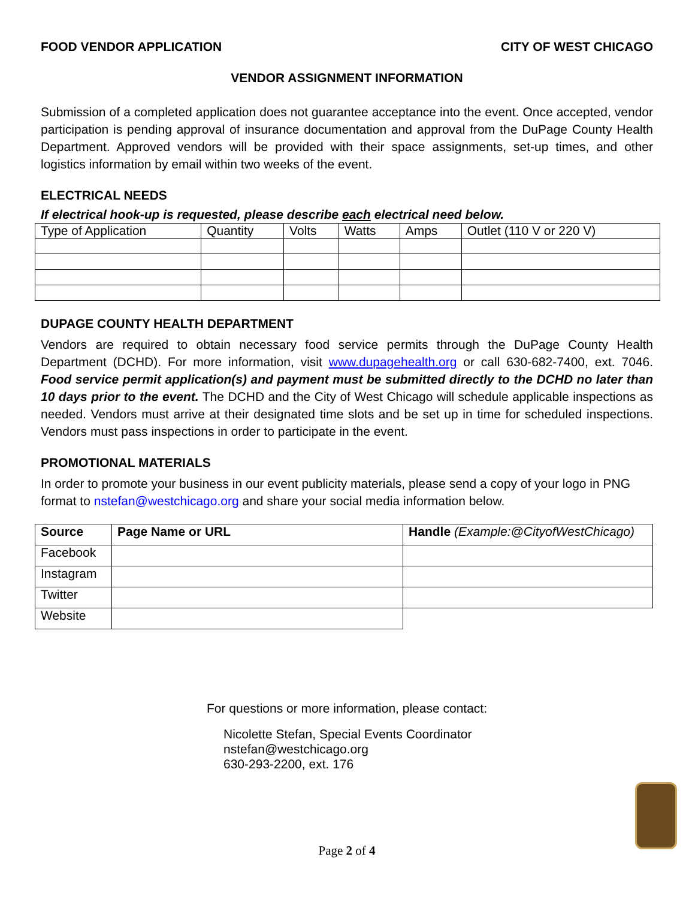FOOD VENDOR APPLICATION CITY OF WEST CHICAGO
VENDOR ASSIGNMENT INFORMATION
Submission of a completed application does not guarantee acceptance into the event. Once accepted, vendor participation is pending approval of insurance documentation and approval from the DuPage County Health Department. Approved vendors will be provided with their space assignments, set-up times, and other logistics information by email within two weeks of the event.
ELECTRICAL NEEDS
If electrical hook-up is requested, please describe each electrical need below.
| Type of Application | Quantity | Volts | Watts | Amps | Outlet (110 V or 220 V) |
| --- | --- | --- | --- | --- | --- |
DUPAGE COUNTY HEALTH DEPARTMENT
Vendors are required to obtain necessary food service permits through the DuPage County Health Department (DCHD). For more information, visit www.dupagehealth.org or call 630-682-7400, ext. 7046. Food service permit application(s) and payment must be submitted directly to the DCHD no later than 10 days prior to the event. The DCHD and the City of West Chicago will schedule applicable inspections as needed. Vendors must arrive at their designated time slots and be set up in time for scheduled inspections. Vendors must pass inspections in order to participate in the event.
PROMOTIONAL MATERIALS
In order to promote your business in our event publicity materials, please send a copy of your logo in PNG format to nstefan@westchicago.org and share your social media information below.
| Source | Page Name or URL | Handle (Example:@CityofWestChicago) |
| --- | --- | --- |
| Facebook | | |
| Instagram | | |
| Twitter | | |
| Website | | |
For questions or more information, please contact:
Nicolette Stefan, Special Events Coordinator
nstefan@westchicago.org
630-293-2200, ext. 176
Page 2 of 4